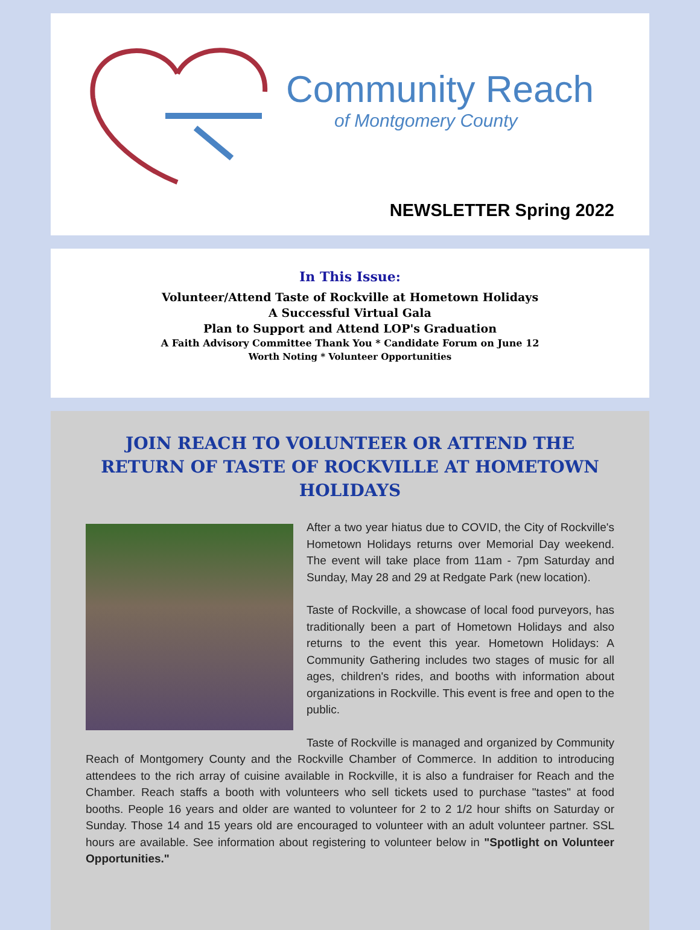Community Reach
of Montgomery County
NEWSLETTER Spring 2022
In This Issue:
Volunteer/Attend Taste of Rockville at Hometown Holidays
A Successful Virtual Gala
Plan to Support and Attend LOP's Graduation
A Faith Advisory Committee Thank You * Candidate Forum on June 12
Worth Noting * Volunteer Opportunities
JOIN REACH TO VOLUNTEER OR ATTEND THE RETURN OF TASTE OF ROCKVILLE AT HOMETOWN HOLIDAYS
After a two year hiatus due to COVID, the City of Rockville's Hometown Holidays returns over Memorial Day weekend. The event will take place from 11am - 7pm Saturday and Sunday, May 28 and 29 at Redgate Park (new location).
Taste of Rockville, a showcase of local food purveyors, has traditionally been a part of Hometown Holidays and also returns to the event this year. Hometown Holidays: A Community Gathering includes two stages of music for all ages, children's rides, and booths with information about organizations in Rockville. This event is free and open to the public.
Taste of Rockville is managed and organized by Community Reach of Montgomery County and the Rockville Chamber of Commerce. In addition to introducing attendees to the rich array of cuisine available in Rockville, it is also a fundraiser for Reach and the Chamber. Reach staffs a booth with volunteers who sell tickets used to purchase "tastes" at food booths. People 16 years and older are wanted to volunteer for 2 to 2 1/2 hour shifts on Saturday or Sunday. Those 14 and 15 years old are encouraged to volunteer with an adult volunteer partner. SSL hours are available. See information about registering to volunteer below in "Spotlight on Volunteer Opportunities."